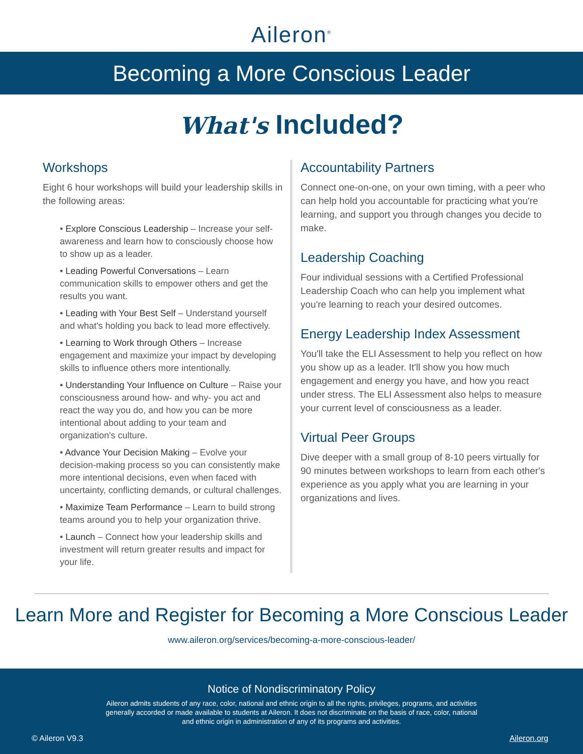Aileron<sup>®</sup>
Becoming a More Conscious Leader
What's Included?
Workshops
Eight 6 hour workshops will build your leadership skills in the following areas:
• Explore Conscious Leadership – Increase your self-awareness and learn how to consciously choose how to show up as a leader.
• Leading Powerful Conversations – Learn communication skills to empower others and get the results you want.
• Leading with Your Best Self – Understand yourself and what's holding you back to lead more effectively.
• Learning to Work through Others – Increase engagement and maximize your impact by developing skills to influence others more intentionally.
• Understanding Your Influence on Culture – Raise your consciousness around how- and why- you act and react the way you do, and how you can be more intentional about adding to your team and organization's culture.
• Advance Your Decision Making – Evolve your decision-making process so you can consistently make more intentional decisions, even when faced with uncertainty, conflicting demands, or cultural challenges.
• Maximize Team Performance – Learn to build strong teams around you to help your organization thrive.
• Launch – Connect how your leadership skills and investment will return greater results and impact for your life.
Accountability Partners
Connect one-on-one, on your own timing, with a peer who can help hold you accountable for practicing what you're learning, and support you through changes you decide to make.
Leadership Coaching
Four individual sessions with a Certified Professional Leadership Coach who can help you implement what you're learning to reach your desired outcomes.
Energy Leadership Index Assessment
You'll take the ELI Assessment to help you reflect on how you show up as a leader. It'll show you how much engagement and energy you have, and how you react under stress. The ELI Assessment also helps to measure your current level of consciousness as a leader.
Virtual Peer Groups
Dive deeper with a small group of 8-10 peers virtually for 90 minutes between workshops to learn from each other's experience as you apply what you are learning in your organizations and lives.
Learn More and Register for Becoming a More Conscious Leader
www.aileron.org/services/becoming-a-more-conscious-leader/
Notice of Nondiscriminatory Policy
Aileron admits students of any race, color, national and ethnic origin to all the rights, privileges, programs, and activities generally accorded or made available to students at Aileron. It does not discriminate on the basis of race, color, national and ethnic origin in administration of any of its programs and activities.
© Aileron V9.3 Aileron.org